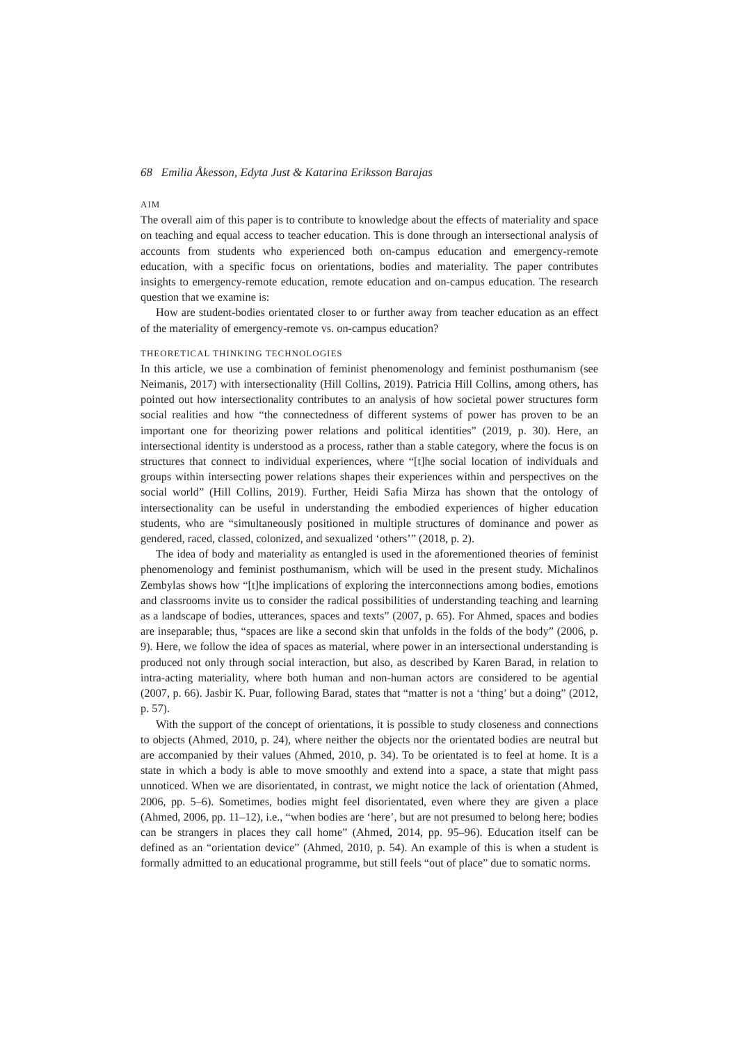68 Emilia Åkesson, Edyta Just & Katarina Eriksson Barajas
AIM
The overall aim of this paper is to contribute to knowledge about the effects of materiality and space on teaching and equal access to teacher education. This is done through an intersectional analysis of accounts from students who experienced both on-campus education and emergency-remote education, with a specific focus on orientations, bodies and materiality. The paper contributes insights to emergency-remote education, remote education and on-campus education. The research question that we examine is:
How are student-bodies orientated closer to or further away from teacher education as an effect of the materiality of emergency-remote vs. on-campus education?
THEORETICAL THINKING TECHNOLOGIES
In this article, we use a combination of feminist phenomenology and feminist posthumanism (see Neimanis, 2017) with intersectionality (Hill Collins, 2019). Patricia Hill Collins, among others, has pointed out how intersectionality contributes to an analysis of how societal power structures form social realities and how “the connectedness of different systems of power has proven to be an important one for theorizing power relations and political identities” (2019, p. 30). Here, an intersectional identity is understood as a process, rather than a stable category, where the focus is on structures that connect to individual experiences, where “[t]he social location of individuals and groups within intersecting power relations shapes their experiences within and perspectives on the social world” (Hill Collins, 2019). Further, Heidi Safia Mirza has shown that the ontology of intersectionality can be useful in understanding the embodied experiences of higher education students, who are “simultaneously positioned in multiple structures of dominance and power as gendered, raced, classed, colonized, and sexualized ‘others’” (2018, p. 2).
The idea of body and materiality as entangled is used in the aforementioned theories of feminist phenomenology and feminist posthumanism, which will be used in the present study. Michalinos Zembylas shows how “[t]he implications of exploring the interconnections among bodies, emotions and classrooms invite us to consider the radical possibilities of understanding teaching and learning as a landscape of bodies, utterances, spaces and texts” (2007, p. 65). For Ahmed, spaces and bodies are inseparable; thus, “spaces are like a second skin that unfolds in the folds of the body” (2006, p. 9). Here, we follow the idea of spaces as material, where power in an intersectional understanding is produced not only through social interaction, but also, as described by Karen Barad, in relation to intra-acting materiality, where both human and non-human actors are considered to be agential (2007, p. 66). Jasbir K. Puar, following Barad, states that “matter is not a ‘thing’ but a doing” (2012, p. 57).
With the support of the concept of orientations, it is possible to study closeness and connections to objects (Ahmed, 2010, p. 24), where neither the objects nor the orientated bodies are neutral but are accompanied by their values (Ahmed, 2010, p. 34). To be orientated is to feel at home. It is a state in which a body is able to move smoothly and extend into a space, a state that might pass unnoticed. When we are disorientated, in contrast, we might notice the lack of orientation (Ahmed, 2006, pp. 5–6). Sometimes, bodies might feel disorientated, even where they are given a place (Ahmed, 2006, pp. 11–12), i.e., “when bodies are ‘here’, but are not presumed to belong here; bodies can be strangers in places they call home” (Ahmed, 2014, pp. 95–96). Education itself can be defined as an “orientation device” (Ahmed, 2010, p. 54). An example of this is when a student is formally admitted to an educational programme, but still feels “out of place” due to somatic norms.